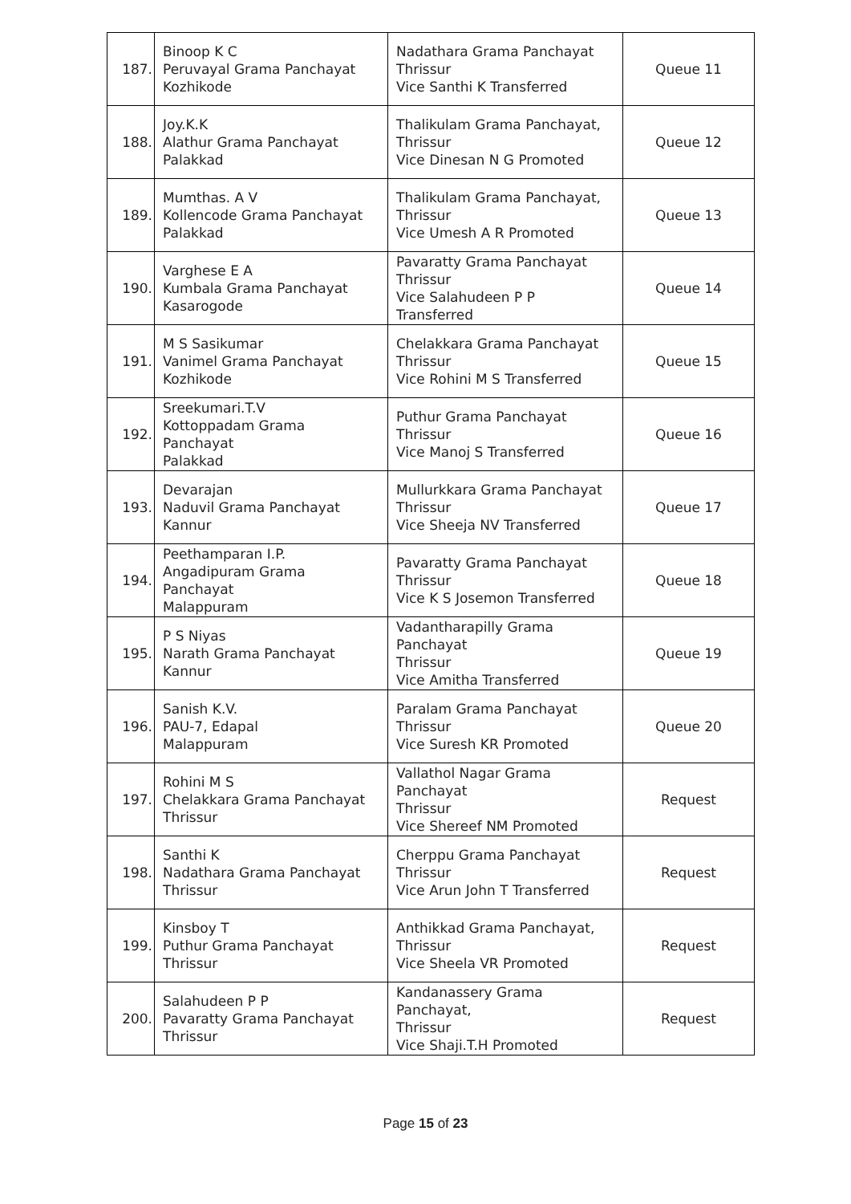| 187. | Binoop K C Peruvayal Grama Panchayat Kozhikode | Nadathara Grama Panchayat Thrissur Vice Santhi K Transferred | Queue 11 |
| 188. | Joy.K.K Alathur Grama Panchayat Palakkad | Thalikulam Grama Panchayat, Thrissur Vice Dinesan N G Promoted | Queue 12 |
| 189. | Mumthas. A V Kollencode Grama Panchayat Palakkad | Thalikulam Grama Panchayat, Thrissur Vice Umesh A R Promoted | Queue 13 |
| 190. | Varghese E A Kumbala Grama Panchayat Kasarogode | Pavaratty Grama Panchayat Thrissur Vice Salahudeen P P Transferred | Queue 14 |
| 191. | M S Sasikumar Vanimel Grama Panchayat Kozhikode | Chelakkara Grama Panchayat Thrissur Vice Rohini M S Transferred | Queue 15 |
| 192. | Sreekumari.T.V Kottoppadam Grama Panchayat Palakkad | Puthur Grama Panchayat Thrissur Vice Manoj S Transferred | Queue 16 |
| 193. | Devarajan Naduvil Grama Panchayat Kannur | Mullurkkara Grama Panchayat Thrissur Vice Sheeja NV Transferred | Queue 17 |
| 194. | Peethamparan I.P. Angadipuram Grama Panchayat Malappuram | Pavaratty Grama Panchayat Thrissur Vice K S Josemon Transferred | Queue 18 |
| 195. | P S Niyas Narath Grama Panchayat Kannur | Vadantharapilly Grama Panchayat Thrissur Vice Amitha Transferred | Queue 19 |
| 196. | Sanish K.V. PAU-7, Edapal Malappuram | Paralam Grama Panchayat Thrissur Vice Suresh KR Promoted | Queue 20 |
| 197. | Rohini M S Chelakkara Grama Panchayat Thrissur | Vallathol Nagar Grama Panchayat Thrissur Vice Shereef NM Promoted | Request |
| 198. | Santhi K Nadathara Grama Panchayat Thrissur | Cherppu Grama Panchayat Thrissur Vice Arun John T Transferred | Request |
| 199. | Kinsboy T Puthur Grama Panchayat Thrissur | Anthikkad Grama Panchayat, Thrissur Vice Sheela VR Promoted | Request |
| 200. | Salahudeen P P Pavaratty Grama Panchayat Thrissur | Kandanassery Grama Panchayat, Thrissur Vice Shaji.T.H Promoted | Request |
Page 15 of 23